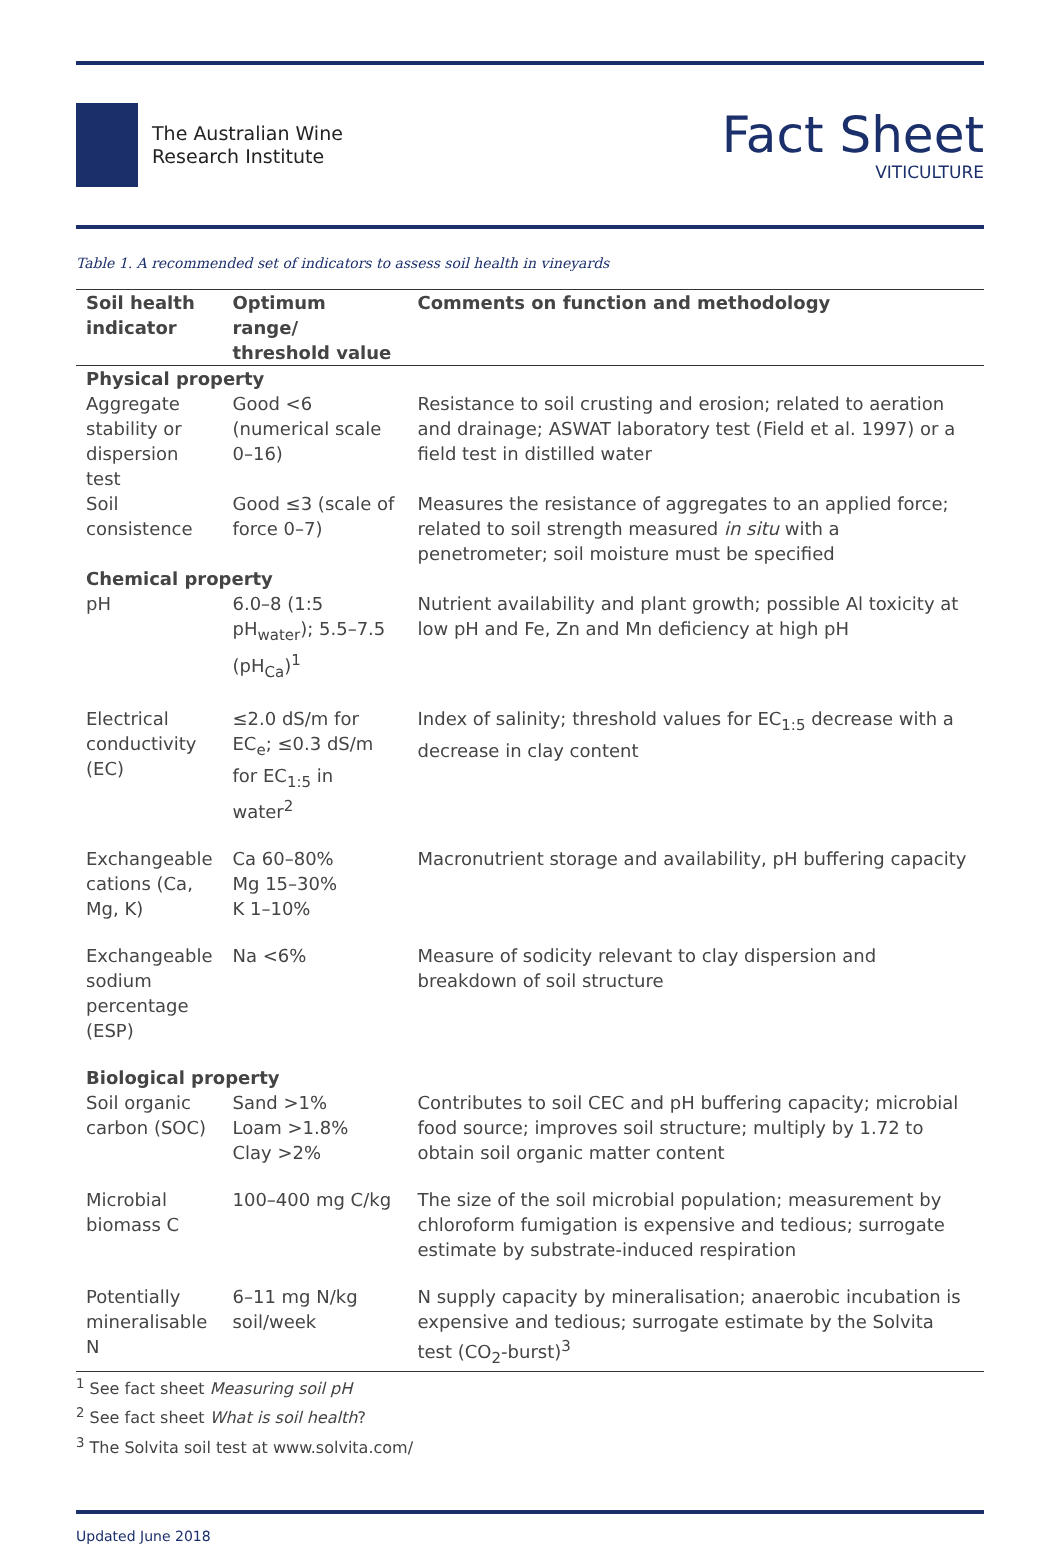The Australian Wine
Research Institute
Fact Sheet
VITICULTURE
Table 1. A recommended set of indicators to assess soil health in vineyards
| Soil health indicator | Optimum range/ threshold value | Comments on function and methodology |
| --- | --- | --- |
| Physical property | | |
| Aggregate stability or dispersion test | Good <6 (numerical scale 0–16) | Resistance to soil crusting and erosion; related to aeration and drainage; ASWAT laboratory test (Field et al. 1997) or a field test in distilled water |
| Soil consistence | Good ≤3 (scale of force 0–7) | Measures the resistance of aggregates to an applied force; related to soil strength measured in situ with a penetrometer; soil moisture must be specified |
| Chemical property | | |
| pH | 6.0–8 (1:5 pH<sub>water</sub>); 5.5–7.5 (pH<sub>Ca</sub>)<sup>1</sup> | Nutrient availability and plant growth; possible Al toxicity at low pH and Fe, Zn and Mn deficiency at high pH |
| Electrical conductivity (EC) | ≤2.0 dS/m for EC<sub>e</sub>; ≤0.3 dS/m for EC<sub>1:5</sub> in water<sup>2</sup> | Index of salinity; threshold values for EC<sub>1:5</sub> decrease with a decrease in clay content |
| Exchangeable cations (Ca, Mg, K) | Ca 60–80% Mg 15–30% K 1–10% | Macronutrient storage and availability, pH buffering capacity |
| Exchangeable sodium percentage (ESP) | Na <6% | Measure of sodicity relevant to clay dispersion and breakdown of soil structure |
| Biological property | | |
| Soil organic carbon (SOC) | Sand >1% Loam >1.8% Clay >2% | Contributes to soil CEC and pH buffering capacity; microbial food source; improves soil structure; multiply by 1.72 to obtain soil organic matter content |
| Microbial biomass C | 100–400 mg C/kg | The size of the soil microbial population; measurement by chloroform fumigation is expensive and tedious; surrogate estimate by substrate-induced respiration |
| Potentially mineralisable N | 6–11 mg N/kg soil/week | N supply capacity by mineralisation; anaerobic incubation is expensive and tedious; surrogate estimate by the Solvita test (CO<sub>2</sub>-burst)<sup>3</sup> |
<sup>1</sup> See fact sheet Measuring soil pH
<sup>2</sup> See fact sheet What is soil health?
<sup>3</sup> The Solvita soil test at www.solvita.com/
Updated June 2018